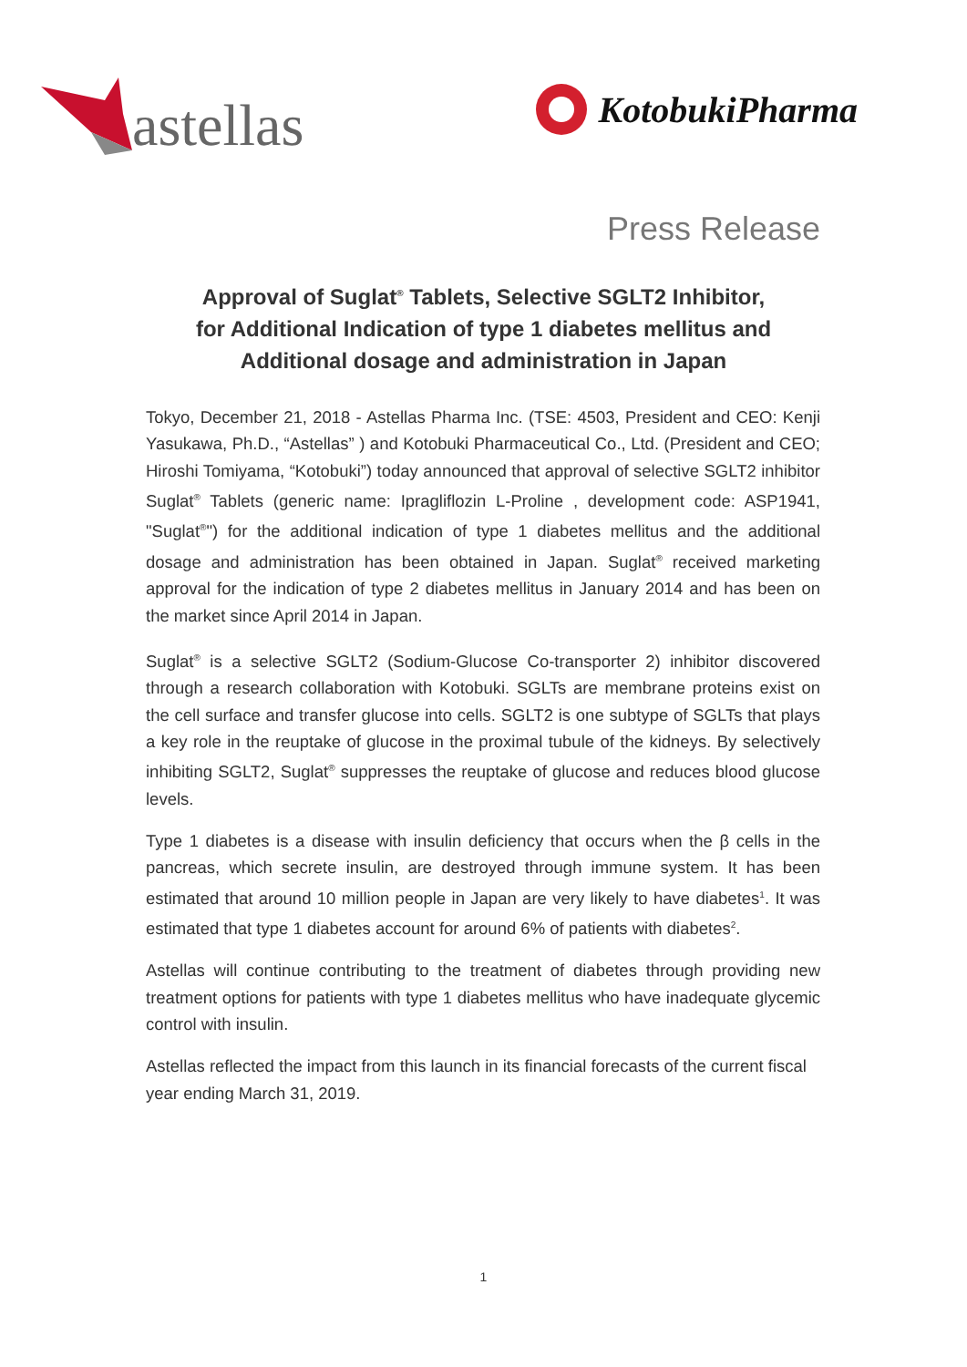astellas
KotobukiPharma
Press Release
Approval of Suglat<sup>®</sup> Tablets, Selective SGLT2 Inhibitor,
for Additional Indication of type 1 diabetes mellitus and
Additional dosage and administration in Japan
Tokyo, December 21, 2018 - Astellas Pharma Inc. (TSE: 4503, President and CEO: Kenji Yasukawa, Ph.D., “Astellas” ) and Kotobuki Pharmaceutical Co., Ltd. (President and CEO; Hiroshi Tomiyama, “Kotobuki”) today announced that approval of selective SGLT2 inhibitor Suglat<sup>®</sup> Tablets (generic name: Ipragliflozin L-Proline , development code: ASP1941, "Suglat<sup>®</sup>") for the additional indication of type 1 diabetes mellitus and the additional dosage and administration has been obtained in Japan. Suglat<sup>®</sup> received marketing approval for the indication of type 2 diabetes mellitus in January 2014 and has been on the market since April 2014 in Japan.
Suglat<sup>®</sup> is a selective SGLT2 (Sodium-Glucose Co-transporter 2) inhibitor discovered through a research collaboration with Kotobuki. SGLTs are membrane proteins exist on the cell surface and transfer glucose into cells. SGLT2 is one subtype of SGLTs that plays a key role in the reuptake of glucose in the proximal tubule of the kidneys. By selectively inhibiting SGLT2, Suglat<sup>®</sup> suppresses the reuptake of glucose and reduces blood glucose levels.
Type 1 diabetes is a disease with insulin deficiency that occurs when the β cells in the pancreas, which secrete insulin, are destroyed through immune system. It has been estimated that around 10 million people in Japan are very likely to have diabetes<sup>1</sup>. It was estimated that type 1 diabetes account for around 6% of patients with diabetes<sup>2</sup>.
Astellas will continue contributing to the treatment of diabetes through providing new treatment options for patients with type 1 diabetes mellitus who have inadequate glycemic control with insulin.
Astellas reflected the impact from this launch in its financial forecasts of the current fiscal year ending March 31, 2019.
1